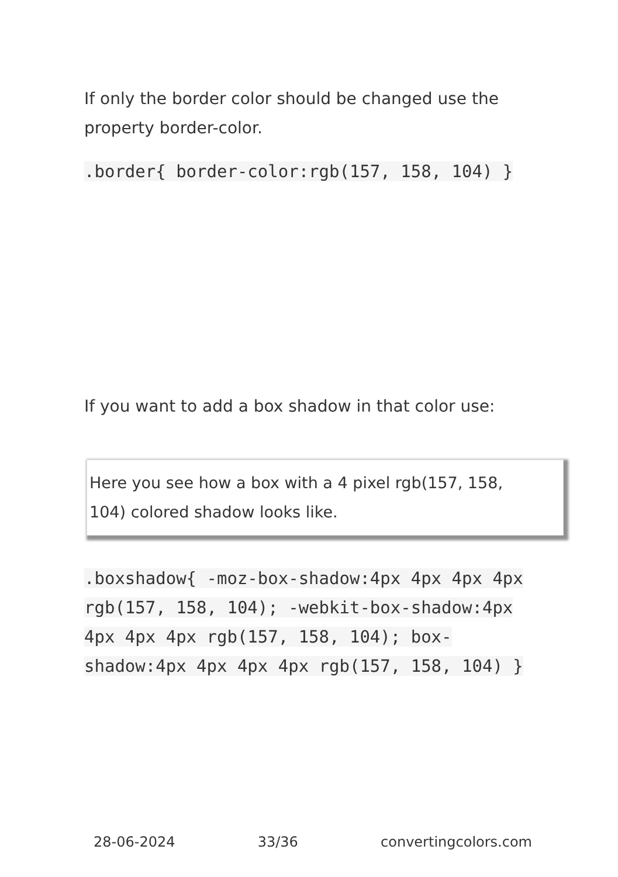If only the border color should be changed use the property border-color.
.border{ border-color:rgb(157, 158, 104) }
If you want to add a box shadow in that color use:
Here you see how a box with a 4 pixel rgb(157, 158, 104) colored shadow looks like.
.boxshadow{ -moz-box-shadow:4px 4px 4px 4px rgb(157, 158, 104); -webkit-box-shadow:4px 4px 4px 4px rgb(157, 158, 104); box-shadow:4px 4px 4px 4px rgb(157, 158, 104) }
28-06-2024 33/36 convertingcolors.com